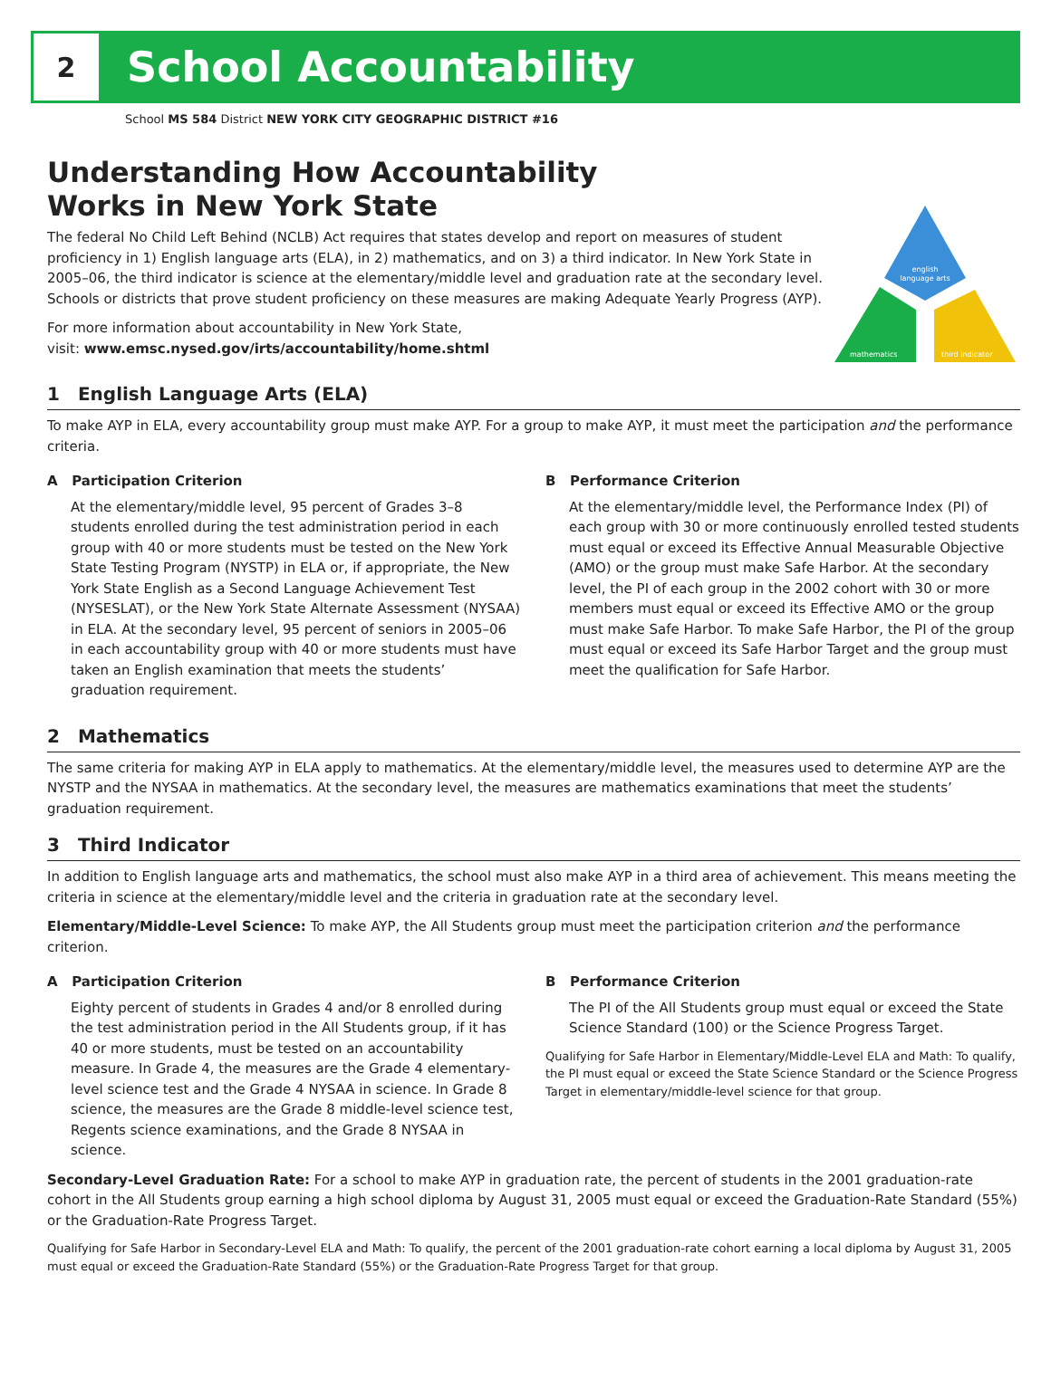2
School Accountability
School MS 584 District NEW YORK CITY GEOGRAPHIC DISTRICT #16
Understanding How Accountability
Works in New York State
The federal No Child Left Behind (NCLB) Act requires that states develop and report on measures of student proficiency in 1) English language arts (ELA), in 2) mathematics, and on 3) a third indicator. In New York State in 2005–06, the third indicator is science at the elementary/middle level and graduation rate at the secondary level. Schools or districts that prove student proficiency on these measures are making Adequate Yearly Progress (AYP).
For more information about accountability in New York State,
visit: www.emsc.nysed.gov/irts/accountability/home.shtml
english
language arts
mathematics
third indicator
1 English Language Arts (ELA)
To make AYP in ELA, every accountability group must make AYP. For a group to make AYP, it must meet the participation and the performance criteria.
A Participation Criterion
At the elementary/middle level, 95 percent of Grades 3–8 students enrolled during the test administration period in each group with 40 or more students must be tested on the New York State Testing Program (NYSTP) in ELA or, if appropriate, the New York State English as a Second Language Achievement Test (NYSESLAT), or the New York State Alternate Assessment (NYSAA) in ELA. At the secondary level, 95 percent of seniors in 2005–06 in each accountability group with 40 or more students must have taken an English examination that meets the students’ graduation requirement.
B Performance Criterion
At the elementary/middle level, the Performance Index (PI) of each group with 30 or more continuously enrolled tested students must equal or exceed its Effective Annual Measurable Objective (AMO) or the group must make Safe Harbor. At the secondary level, the PI of each group in the 2002 cohort with 30 or more members must equal or exceed its Effective AMO or the group must make Safe Harbor. To make Safe Harbor, the PI of the group must equal or exceed its Safe Harbor Target and the group must meet the qualification for Safe Harbor.
2 Mathematics
The same criteria for making AYP in ELA apply to mathematics. At the elementary/middle level, the measures used to determine AYP are the NYSTP and the NYSAA in mathematics. At the secondary level, the measures are mathematics examinations that meet the students’ graduation requirement.
3 Third Indicator
In addition to English language arts and mathematics, the school must also make AYP in a third area of achievement. This means meeting the criteria in science at the elementary/middle level and the criteria in graduation rate at the secondary level.
Elementary/Middle-Level Science: To make AYP, the All Students group must meet the participation criterion and the performance criterion.
A Participation Criterion
Eighty percent of students in Grades 4 and/or 8 enrolled during the test administration period in the All Students group, if it has 40 or more students, must be tested on an accountability measure. In Grade 4, the measures are the Grade 4 elementary-level science test and the Grade 4 NYSAA in science. In Grade 8 science, the measures are the Grade 8 middle-level science test, Regents science examinations, and the Grade 8 NYSAA in science.
B Performance Criterion
The PI of the All Students group must equal or exceed the State Science Standard (100) or the Science Progress Target.
Qualifying for Safe Harbor in Elementary/Middle-Level ELA and Math: To qualify, the PI must equal or exceed the State Science Standard or the Science Progress Target in elementary/middle-level science for that group.
Secondary-Level Graduation Rate: For a school to make AYP in graduation rate, the percent of students in the 2001 graduation-rate cohort in the All Students group earning a high school diploma by August 31, 2005 must equal or exceed the Graduation-Rate Standard (55%) or the Graduation-Rate Progress Target.
Qualifying for Safe Harbor in Secondary-Level ELA and Math: To qualify, the percent of the 2001 graduation-rate cohort earning a local diploma by August 31, 2005 must equal or exceed the Graduation-Rate Standard (55%) or the Graduation-Rate Progress Target for that group.